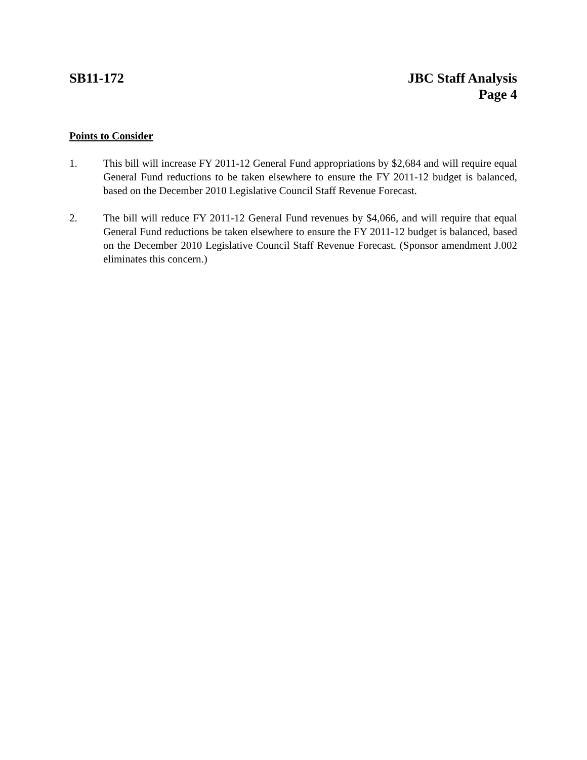SB11-172 JBC Staff Analysis
Page 4
Points to Consider
1. This bill will increase FY 2011-12 General Fund appropriations by $2,684 and will require equal General Fund reductions to be taken elsewhere to ensure the FY 2011-12 budget is balanced, based on the December 2010 Legislative Council Staff Revenue Forecast.
2. The bill will reduce FY 2011-12 General Fund revenues by $4,066, and will require that equal General Fund reductions be taken elsewhere to ensure the FY 2011-12 budget is balanced, based on the December 2010 Legislative Council Staff Revenue Forecast. (Sponsor amendment J.002 eliminates this concern.)